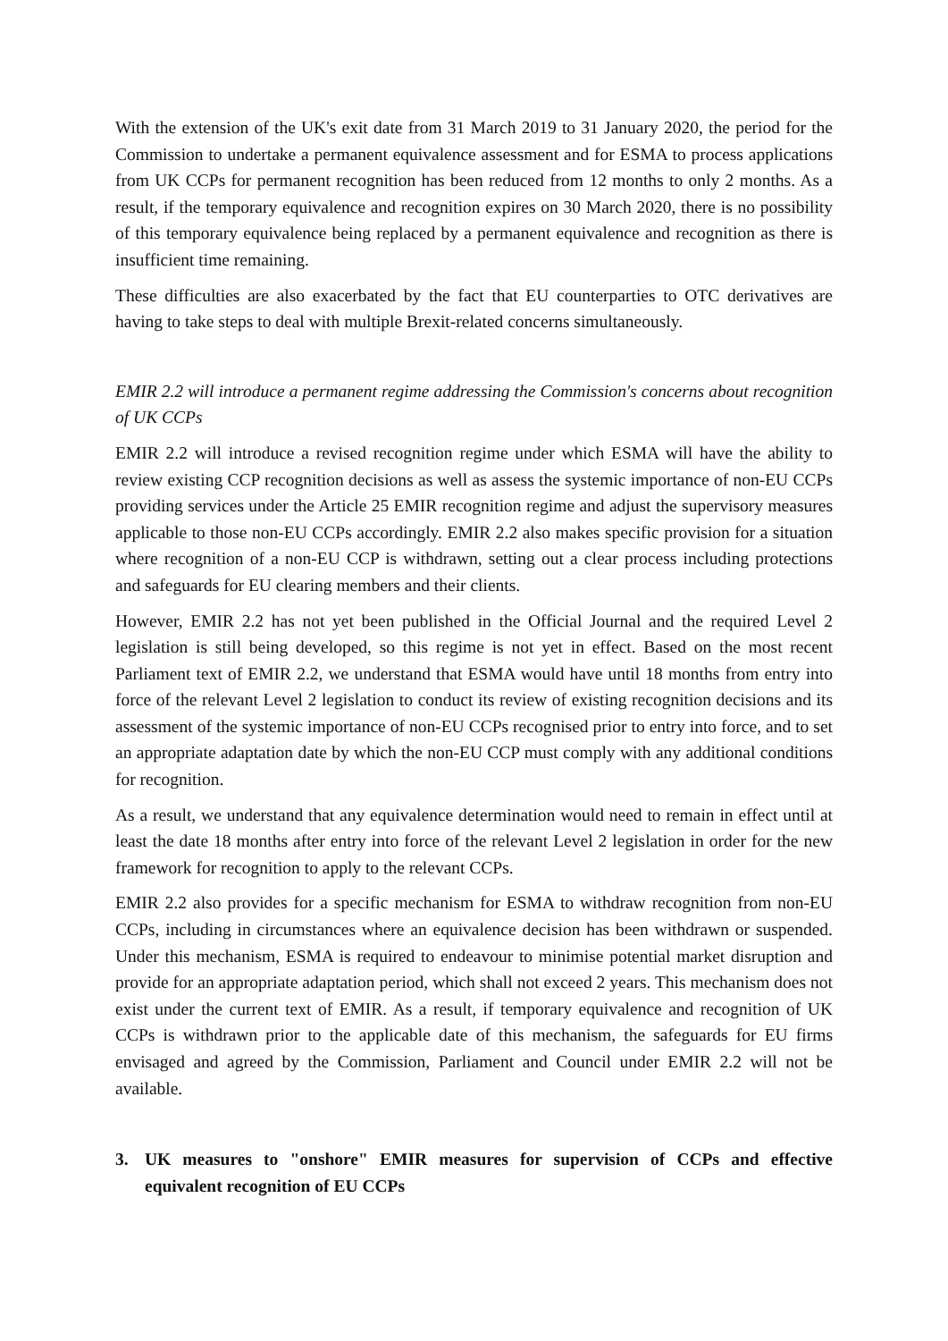With the extension of the UK's exit date from 31 March 2019 to 31 January 2020, the period for the Commission to undertake a permanent equivalence assessment and for ESMA to process applications from UK CCPs for permanent recognition has been reduced from 12 months to only 2 months. As a result, if the temporary equivalence and recognition expires on 30 March 2020, there is no possibility of this temporary equivalence being replaced by a permanent equivalence and recognition as there is insufficient time remaining.
These difficulties are also exacerbated by the fact that EU counterparties to OTC derivatives are having to take steps to deal with multiple Brexit-related concerns simultaneously.
EMIR 2.2 will introduce a permanent regime addressing the Commission's concerns about recognition of UK CCPs
EMIR 2.2 will introduce a revised recognition regime under which ESMA will have the ability to review existing CCP recognition decisions as well as assess the systemic importance of non-EU CCPs providing services under the Article 25 EMIR recognition regime and adjust the supervisory measures applicable to those non-EU CCPs accordingly. EMIR 2.2 also makes specific provision for a situation where recognition of a non-EU CCP is withdrawn, setting out a clear process including protections and safeguards for EU clearing members and their clients.
However, EMIR 2.2 has not yet been published in the Official Journal and the required Level 2 legislation is still being developed, so this regime is not yet in effect. Based on the most recent Parliament text of EMIR 2.2, we understand that ESMA would have until 18 months from entry into force of the relevant Level 2 legislation to conduct its review of existing recognition decisions and its assessment of the systemic importance of non-EU CCPs recognised prior to entry into force, and to set an appropriate adaptation date by which the non-EU CCP must comply with any additional conditions for recognition.
As a result, we understand that any equivalence determination would need to remain in effect until at least the date 18 months after entry into force of the relevant Level 2 legislation in order for the new framework for recognition to apply to the relevant CCPs.
EMIR 2.2 also provides for a specific mechanism for ESMA to withdraw recognition from non-EU CCPs, including in circumstances where an equivalence decision has been withdrawn or suspended. Under this mechanism, ESMA is required to endeavour to minimise potential market disruption and provide for an appropriate adaptation period, which shall not exceed 2 years. This mechanism does not exist under the current text of EMIR. As a result, if temporary equivalence and recognition of UK CCPs is withdrawn prior to the applicable date of this mechanism, the safeguards for EU firms envisaged and agreed by the Commission, Parliament and Council under EMIR 2.2 will not be available.
3. UK measures to "onshore" EMIR measures for supervision of CCPs and effective equivalent recognition of EU CCPs